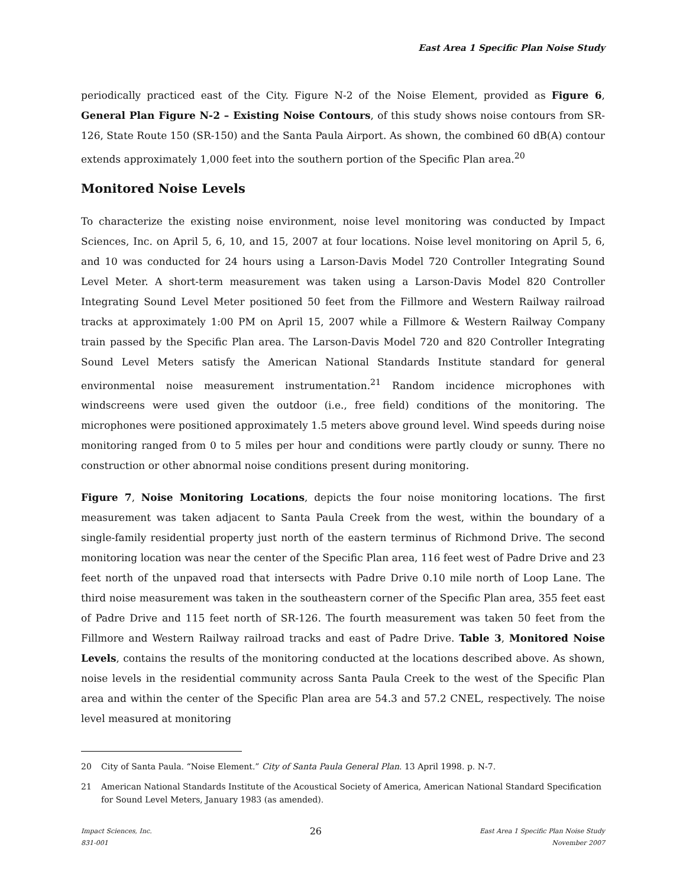East Area 1 Specific Plan Noise Study
periodically practiced east of the City. Figure N-2 of the Noise Element, provided as Figure 6, General Plan Figure N-2 – Existing Noise Contours, of this study shows noise contours from SR-126, State Route 150 (SR-150) and the Santa Paula Airport. As shown, the combined 60 dB(A) contour extends approximately 1,000 feet into the southern portion of the Specific Plan area.<sup>20</sup>
Monitored Noise Levels
To characterize the existing noise environment, noise level monitoring was conducted by Impact Sciences, Inc. on April 5, 6, 10, and 15, 2007 at four locations. Noise level monitoring on April 5, 6, and 10 was conducted for 24 hours using a Larson-Davis Model 720 Controller Integrating Sound Level Meter. A short-term measurement was taken using a Larson-Davis Model 820 Controller Integrating Sound Level Meter positioned 50 feet from the Fillmore and Western Railway railroad tracks at approximately 1:00 PM on April 15, 2007 while a Fillmore & Western Railway Company train passed by the Specific Plan area. The Larson-Davis Model 720 and 820 Controller Integrating Sound Level Meters satisfy the American National Standards Institute standard for general environmental noise measurement instrumentation.<sup>21</sup> Random incidence microphones with windscreens were used given the outdoor (i.e., free field) conditions of the monitoring. The microphones were positioned approximately 1.5 meters above ground level. Wind speeds during noise monitoring ranged from 0 to 5 miles per hour and conditions were partly cloudy or sunny. There no construction or other abnormal noise conditions present during monitoring.
Figure 7, Noise Monitoring Locations, depicts the four noise monitoring locations. The first measurement was taken adjacent to Santa Paula Creek from the west, within the boundary of a single-family residential property just north of the eastern terminus of Richmond Drive. The second monitoring location was near the center of the Specific Plan area, 116 feet west of Padre Drive and 23 feet north of the unpaved road that intersects with Padre Drive 0.10 mile north of Loop Lane. The third noise measurement was taken in the southeastern corner of the Specific Plan area, 355 feet east of Padre Drive and 115 feet north of SR-126. The fourth measurement was taken 50 feet from the Fillmore and Western Railway railroad tracks and east of Padre Drive. Table 3, Monitored Noise Levels, contains the results of the monitoring conducted at the locations described above. As shown, noise levels in the residential community across Santa Paula Creek to the west of the Specific Plan area and within the center of the Specific Plan area are 54.3 and 57.2 CNEL, respectively. The noise level measured at monitoring
20 City of Santa Paula. “Noise Element.” City of Santa Paula General Plan. 13 April 1998. p. N-7.
21 American National Standards Institute of the Acoustical Society of America, American National Standard Specification for Sound Level Meters, January 1983 (as amended).
Impact Sciences, Inc.
831-001
26
East Area 1 Specific Plan Noise Study
November 2007